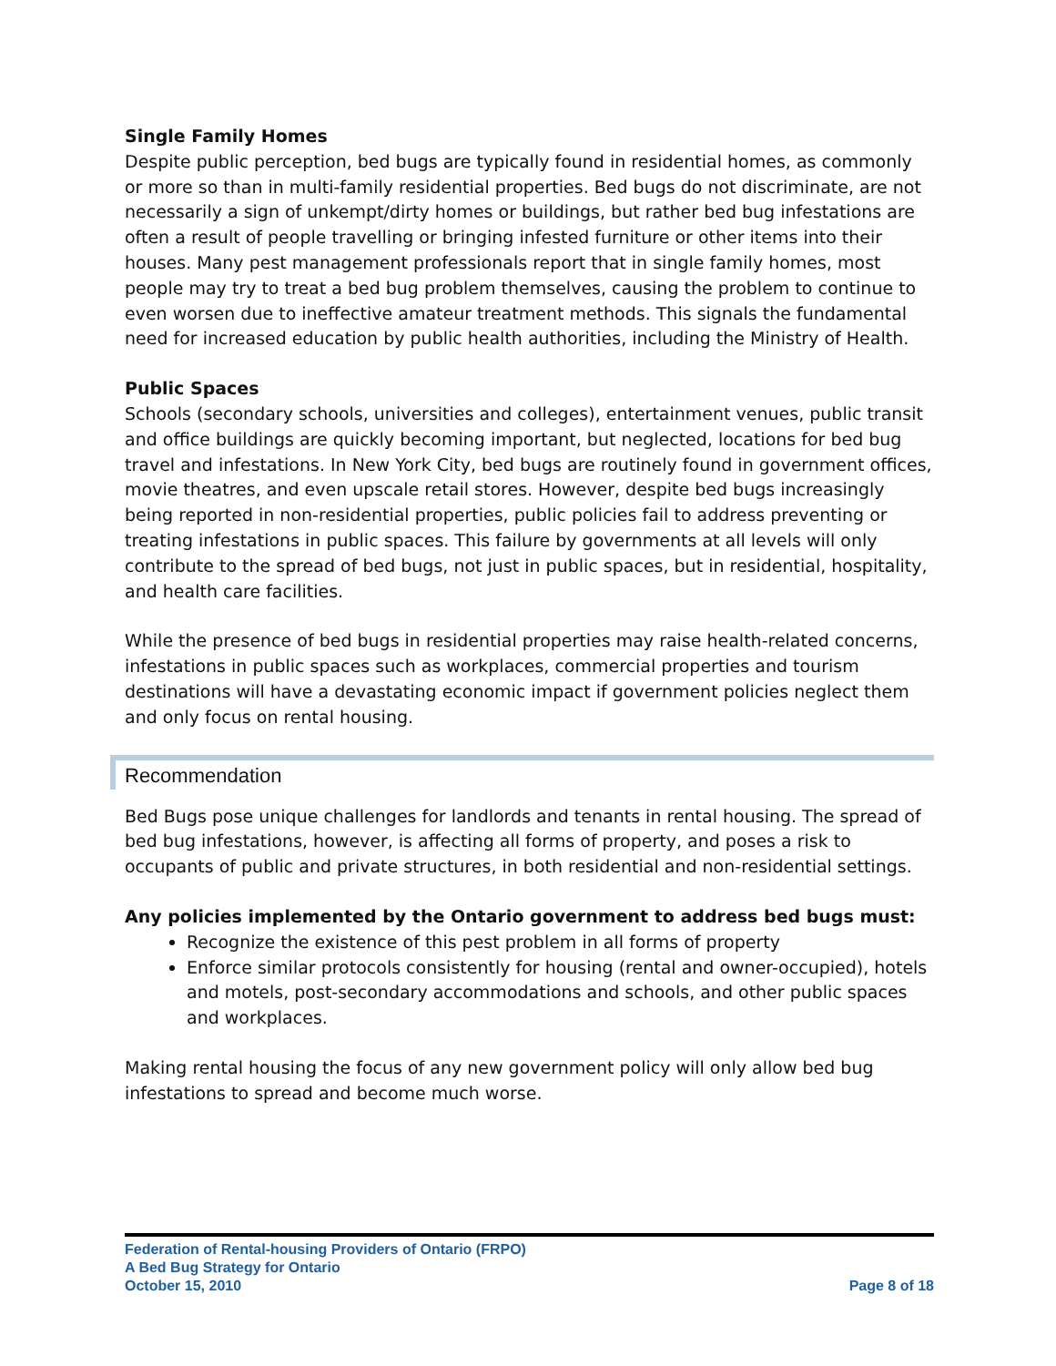Single Family Homes
Despite public perception, bed bugs are typically found in residential homes, as commonly or more so than in multi-family residential properties. Bed bugs do not discriminate, are not necessarily a sign of unkempt/dirty homes or buildings, but rather bed bug infestations are often a result of people travelling or bringing infested furniture or other items into their houses. Many pest management professionals report that in single family homes, most people may try to treat a bed bug problem themselves, causing the problem to continue to even worsen due to ineffective amateur treatment methods. This signals the fundamental need for increased education by public health authorities, including the Ministry of Health.
Public Spaces
Schools (secondary schools, universities and colleges), entertainment venues, public transit and office buildings are quickly becoming important, but neglected, locations for bed bug travel and infestations. In New York City, bed bugs are routinely found in government offices, movie theatres, and even upscale retail stores. However, despite bed bugs increasingly being reported in non-residential properties, public policies fail to address preventing or treating infestations in public spaces. This failure by governments at all levels will only contribute to the spread of bed bugs, not just in public spaces, but in residential, hospitality, and health care facilities.
While the presence of bed bugs in residential properties may raise health-related concerns, infestations in public spaces such as workplaces, commercial properties and tourism destinations will have a devastating economic impact if government policies neglect them and only focus on rental housing.
Recommendation
Bed Bugs pose unique challenges for landlords and tenants in rental housing. The spread of bed bug infestations, however, is affecting all forms of property, and poses a risk to occupants of public and private structures, in both residential and non-residential settings.
Any policies implemented by the Ontario government to address bed bugs must:
Recognize the existence of this pest problem in all forms of property
Enforce similar protocols consistently for housing (rental and owner-occupied), hotels and motels, post-secondary accommodations and schools, and other public spaces and workplaces.
Making rental housing the focus of any new government policy will only allow bed bug infestations to spread and become much worse.
Federation of Rental-housing Providers of Ontario (FRPO)
A Bed Bug Strategy for Ontario
October 15, 2010 Page 8 of 18